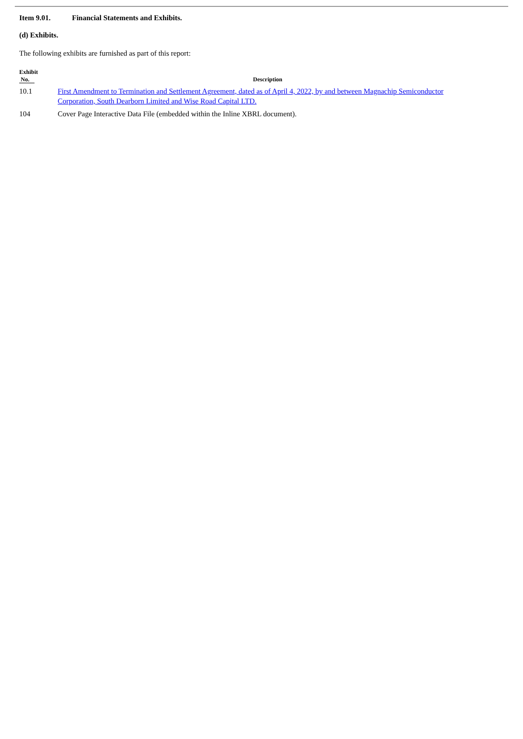Item 9.01. Financial Statements and Exhibits.
(d) Exhibits.
The following exhibits are furnished as part of this report:
| Exhibit No. | Description |
| --- | --- |
| 10.1 | First Amendment to Termination and Settlement Agreement, dated as of April 4, 2022, by and between Magnachip Semiconductor Corporation, South Dearborn Limited and Wise Road Capital LTD. |
| 104 | Cover Page Interactive Data File (embedded within the Inline XBRL document). |